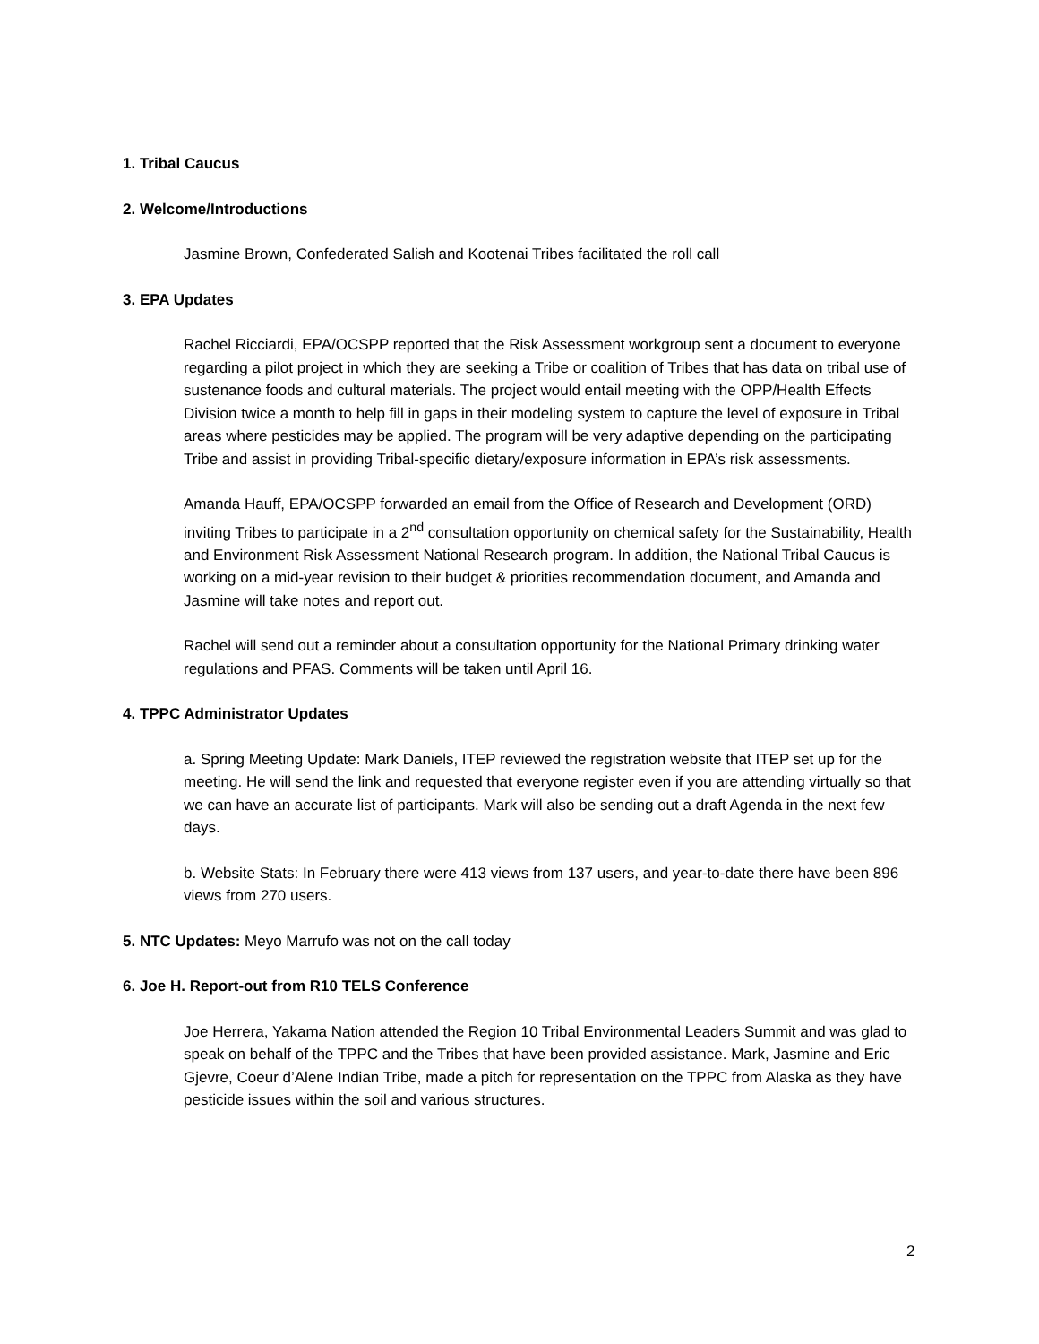1. Tribal Caucus
2. Welcome/Introductions
Jasmine Brown, Confederated Salish and Kootenai Tribes facilitated the roll call
3. EPA Updates
Rachel Ricciardi, EPA/OCSPP reported that the Risk Assessment workgroup sent a document to everyone regarding a pilot project in which they are seeking a Tribe or coalition of Tribes that has data on tribal use of sustenance foods and cultural materials. The project would entail meeting with the OPP/Health Effects Division twice a month to help fill in gaps in their modeling system to capture the level of exposure in Tribal areas where pesticides may be applied. The program will be very adaptive depending on the participating Tribe and assist in providing Tribal-specific dietary/exposure information in EPA’s risk assessments.
Amanda Hauff, EPA/OCSPP forwarded an email from the Office of Research and Development (ORD) inviting Tribes to participate in a 2<sup>nd</sup> consultation opportunity on chemical safety for the Sustainability, Health and Environment Risk Assessment National Research program. In addition, the National Tribal Caucus is working on a mid-year revision to their budget & priorities recommendation document, and Amanda and Jasmine will take notes and report out.
Rachel will send out a reminder about a consultation opportunity for the National Primary drinking water regulations and PFAS. Comments will be taken until April 16.
4. TPPC Administrator Updates
a. Spring Meeting Update: Mark Daniels, ITEP reviewed the registration website that ITEP set up for the meeting. He will send the link and requested that everyone register even if you are attending virtually so that we can have an accurate list of participants. Mark will also be sending out a draft Agenda in the next few days.
b. Website Stats: In February there were 413 views from 137 users, and year-to-date there have been 896 views from 270 users.
5. NTC Updates: Meyo Marrufo was not on the call today
6. Joe H. Report-out from R10 TELS Conference
Joe Herrera, Yakama Nation attended the Region 10 Tribal Environmental Leaders Summit and was glad to speak on behalf of the TPPC and the Tribes that have been provided assistance. Mark, Jasmine and Eric Gjevre, Coeur d’Alene Indian Tribe, made a pitch for representation on the TPPC from Alaska as they have pesticide issues within the soil and various structures.
2